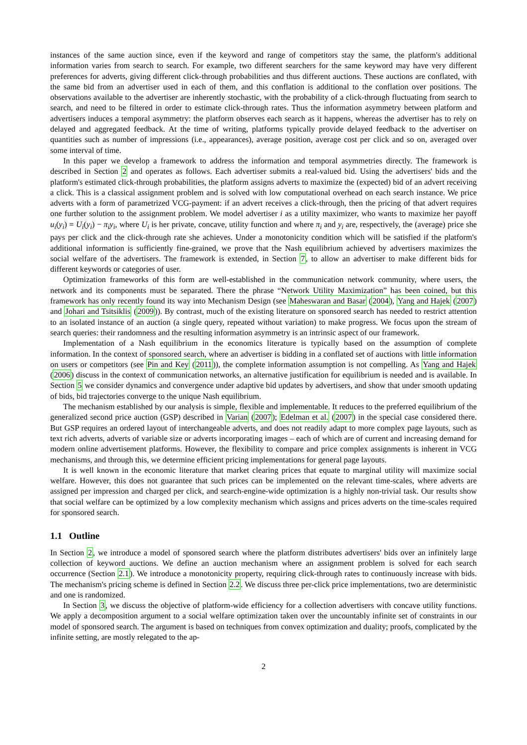instances of the same auction since, even if the keyword and range of competitors stay the same, the platform's additional information varies from search to search. For example, two different searchers for the same keyword may have very different preferences for adverts, giving different click-through probabilities and thus different auctions. These auctions are conflated, with the same bid from an advertiser used in each of them, and this conflation is additional to the conflation over positions. The observations available to the advertiser are inherently stochastic, with the probability of a click-through fluctuating from search to search, and need to be filtered in order to estimate click-through rates. Thus the information asymmetry between platform and advertisers induces a temporal asymmetry: the platform observes each search as it happens, whereas the advertiser has to rely on delayed and aggregated feedback. At the time of writing, platforms typically provide delayed feedback to the advertiser on quantities such as number of impressions (i.e., appearances), average position, average cost per click and so on, averaged over some interval of time.
In this paper we develop a framework to address the information and temporal asymmetries directly. The framework is described in Section 2 and operates as follows. Each advertiser submits a real-valued bid. Using the advertisers' bids and the platform's estimated click-through probabilities, the platform assigns adverts to maximize the (expected) bid of an advert receiving a click. This is a classical assignment problem and is solved with low computational overhead on each search instance. We price adverts with a form of parametrized VCG-payment: if an advert receives a click-through, then the pricing of that advert requires one further solution to the assignment problem. We model advertiser i as a utility maximizer, who wants to maximize her payoff u<sub>i</sub>(y<sub>i</sub>) = U<sub>i</sub>(y<sub>i</sub>) − π<sub>i</sub>y<sub>i</sub>, where U<sub>i</sub> is her private, concave, utility function and where π<sub>i</sub> and y<sub>i</sub> are, respectively, the (average) price she pays per click and the click-through rate she achieves. Under a monotonicity condition which will be satisfied if the platform's additional information is sufficiently fine-grained, we prove that the Nash equilibrium achieved by advertisers maximizes the social welfare of the advertisers. The framework is extended, in Section 7, to allow an advertiser to make different bids for different keywords or categories of user.
Optimization frameworks of this form are well-established in the communication network community, where users, the network and its components must be separated. There the phrase “Network Utility Maximization” has been coined, but this framework has only recently found its way into Mechanism Design (see Maheswaran and Basar (2004), Yang and Hajek (2007) and Johari and Tsitsiklis (2009)). By contrast, much of the existing literature on sponsored search has needed to restrict attention to an isolated instance of an auction (a single query, repeated without variation) to make progress. We focus upon the stream of search queries: their randomness and the resulting information asymmetry is an intrinsic aspect of our framework.
Implementation of a Nash equilibrium in the economics literature is typically based on the assumption of complete information. In the context of sponsored search, where an advertiser is bidding in a conflated set of auctions with little information on users or competitors (see Pin and Key (2011)), the complete information assumption is not compelling. As Yang and Hajek (2006) discuss in the context of communication networks, an alternative justification for equilibrium is needed and is available. In Section 5 we consider dynamics and convergence under adaptive bid updates by advertisers, and show that under smooth updating of bids, bid trajectories converge to the unique Nash equilibrium.
The mechanism established by our analysis is simple, flexible and implementable. It reduces to the preferred equilibrium of the generalized second price auction (GSP) described in Varian (2007); Edelman et al. (2007) in the special case considered there. But GSP requires an ordered layout of interchangeable adverts, and does not readily adapt to more complex page layouts, such as text rich adverts, adverts of variable size or adverts incorporating images – each of which are of current and increasing demand for modern online advertisement platforms. However, the flexibility to compare and price complex assignments is inherent in VCG mechanisms, and through this, we determine efficient pricing implementations for general page layouts.
It is well known in the economic literature that market clearing prices that equate to marginal utility will maximize social welfare. However, this does not guarantee that such prices can be implemented on the relevant time-scales, where adverts are assigned per impression and charged per click, and search-engine-wide optimization is a highly non-trivial task. Our results show that social welfare can be optimized by a low complexity mechanism which assigns and prices adverts on the time-scales required for sponsored search.
1.1 Outline
In Section 2, we introduce a model of sponsored search where the platform distributes advertisers' bids over an infinitely large collection of keyword auctions. We define an auction mechanism where an assignment problem is solved for each search occurrence (Section 2.1). We introduce a monotonicity property, requiring click-through rates to continuously increase with bids. The mechanism's pricing scheme is defined in Section 2.2. We discuss three per-click price implementations, two are deterministic and one is randomized.
In Section 3, we discuss the objective of platform-wide efficiency for a collection advertisers with concave utility functions. We apply a decomposition argument to a social welfare optimization taken over the uncountably infinite set of constraints in our model of sponsored search. The argument is based on techniques from convex optimization and duality; proofs, complicated by the infinite setting, are mostly relegated to the ap-
2